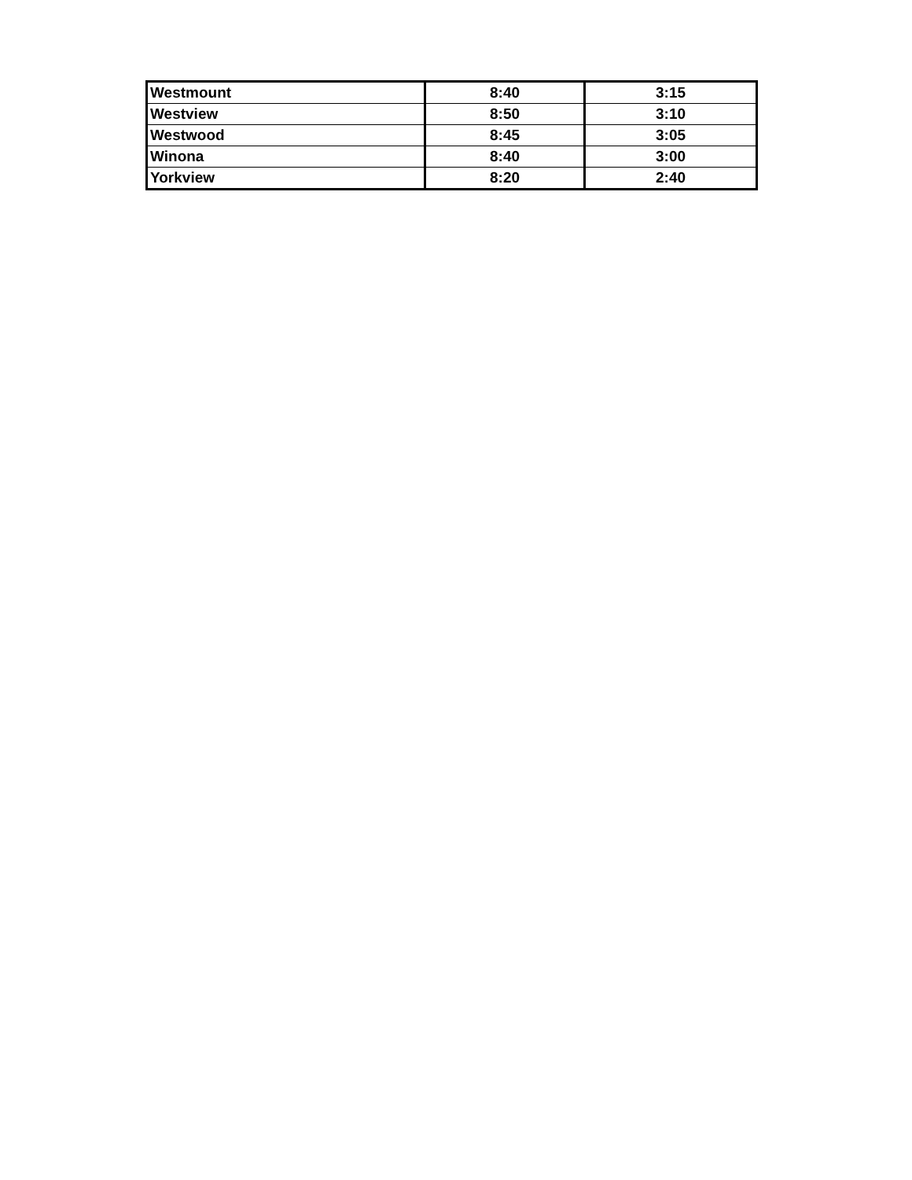| Westmount | 8:40 | 3:15 |
| Westview | 8:50 | 3:10 |
| Westwood | 8:45 | 3:05 |
| Winona | 8:40 | 3:00 |
| Yorkview | 8:20 | 2:40 |